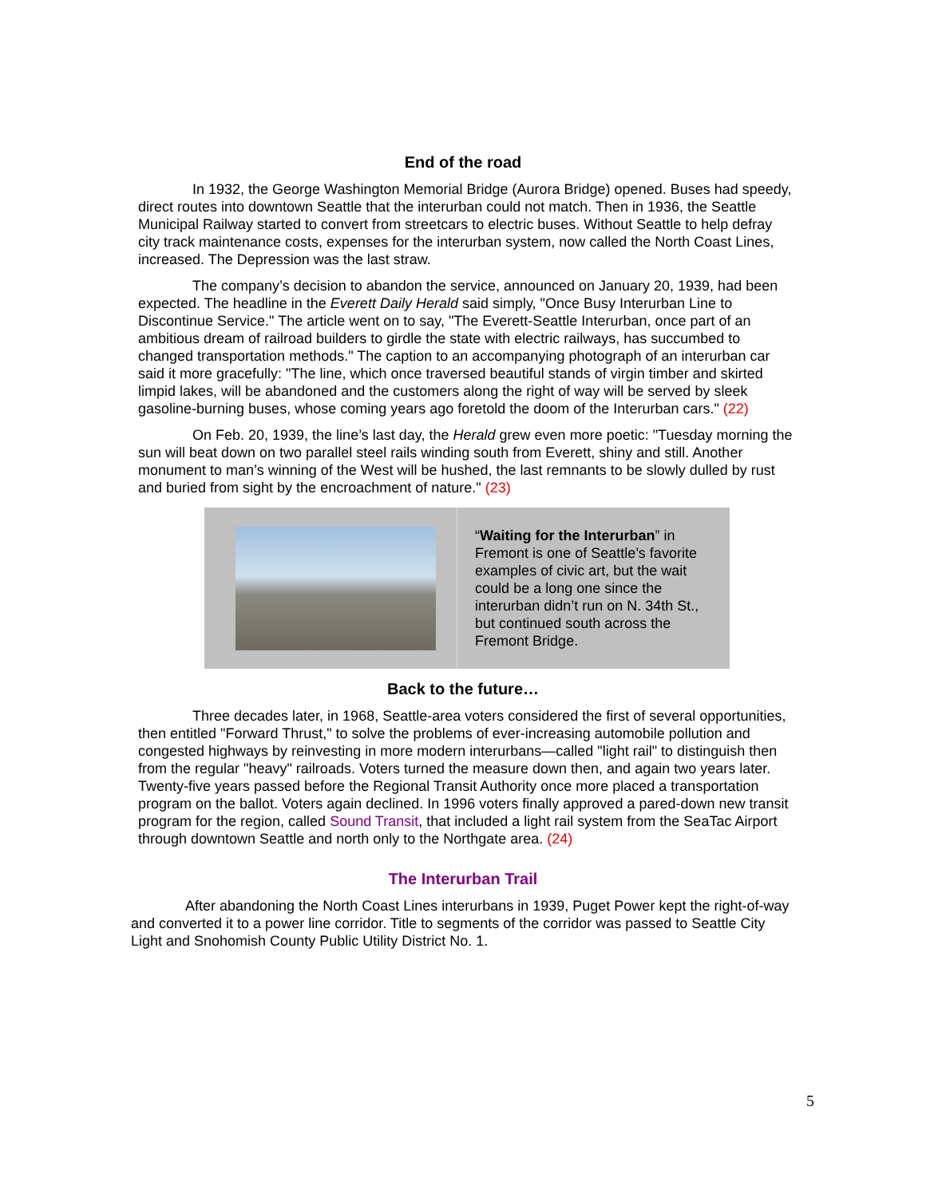End of the road
In 1932, the George Washington Memorial Bridge (Aurora Bridge) opened. Buses had speedy, direct routes into downtown Seattle that the interurban could not match. Then in 1936, the Seattle Municipal Railway started to convert from streetcars to electric buses. Without Seattle to help defray city track maintenance costs, expenses for the interurban system, now called the North Coast Lines, increased. The Depression was the last straw.
The company’s decision to abandon the service, announced on January 20, 1939, had been expected. The headline in the Everett Daily Herald said simply, "Once Busy Interurban Line to Discontinue Service." The article went on to say, "The Everett-Seattle Interurban, once part of an ambitious dream of railroad builders to girdle the state with electric railways, has succumbed to changed transportation methods." The caption to an accompanying photograph of an interurban car said it more gracefully: "The line, which once traversed beautiful stands of virgin timber and skirted limpid lakes, will be abandoned and the customers along the right of way will be served by sleek gasoline-burning buses, whose coming years ago foretold the doom of the Interurban cars." (22)
On Feb. 20, 1939, the line’s last day, the Herald grew even more poetic: "Tuesday morning the sun will beat down on two parallel steel rails winding south from Everett, shiny and still. Another monument to man’s winning of the West will be hushed, the last remnants to be slowly dulled by rust and buried from sight by the encroachment of nature." (23)
“Waiting for the Interurban” in Fremont is one of Seattle’s favorite examples of civic art, but the wait could be a long one since the interurban didn’t run on N. 34th St., but continued south across the Fremont Bridge.
Back to the future…
Three decades later, in 1968, Seattle-area voters considered the first of several opportunities, then entitled "Forward Thrust," to solve the problems of ever-increasing automobile pollution and congested highways by reinvesting in more modern interurbans—called "light rail" to distinguish then from the regular "heavy" railroads. Voters turned the measure down then, and again two years later. Twenty-five years passed before the Regional Transit Authority once more placed a transportation program on the ballot. Voters again declined. In 1996 voters finally approved a pared-down new transit program for the region, called Sound Transit, that included a light rail system from the SeaTac Airport through downtown Seattle and north only to the Northgate area. (24)
The Interurban Trail
After abandoning the North Coast Lines interurbans in 1939, Puget Power kept the right-of-way and converted it to a power line corridor. Title to segments of the corridor was passed to Seattle City Light and Snohomish County Public Utility District No. 1.
5